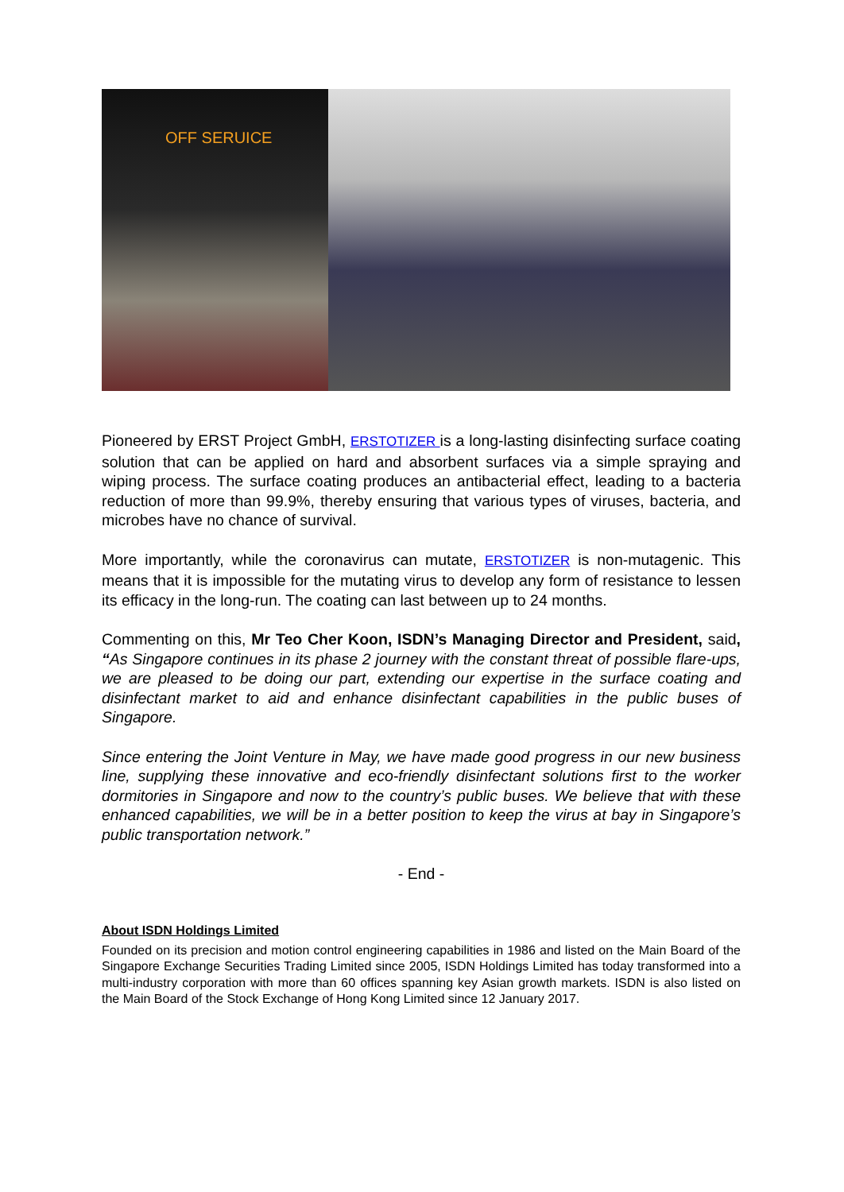OFF SERUICE
Pioneered by ERST Project GmbH, ERSTOTIZER is a long-lasting disinfecting surface coating solution that can be applied on hard and absorbent surfaces via a simple spraying and wiping process. The surface coating produces an antibacterial effect, leading to a bacteria reduction of more than 99.9%, thereby ensuring that various types of viruses, bacteria, and microbes have no chance of survival.
More importantly, while the coronavirus can mutate, ERSTOTIZER is non-mutagenic. This means that it is impossible for the mutating virus to develop any form of resistance to lessen its efficacy in the long-run. The coating can last between up to 24 months.
Commenting on this, Mr Teo Cher Koon, ISDN’s Managing Director and President, said, “As Singapore continues in its phase 2 journey with the constant threat of possible flare-ups, we are pleased to be doing our part, extending our expertise in the surface coating and disinfectant market to aid and enhance disinfectant capabilities in the public buses of Singapore.
Since entering the Joint Venture in May, we have made good progress in our new business line, supplying these innovative and eco-friendly disinfectant solutions first to the worker dormitories in Singapore and now to the country’s public buses. We believe that with these enhanced capabilities, we will be in a better position to keep the virus at bay in Singapore’s public transportation network.”
- End -
About ISDN Holdings Limited
Founded on its precision and motion control engineering capabilities in 1986 and listed on the Main Board of the Singapore Exchange Securities Trading Limited since 2005, ISDN Holdings Limited has today transformed into a multi-industry corporation with more than 60 offices spanning key Asian growth markets. ISDN is also listed on the Main Board of the Stock Exchange of Hong Kong Limited since 12 January 2017.